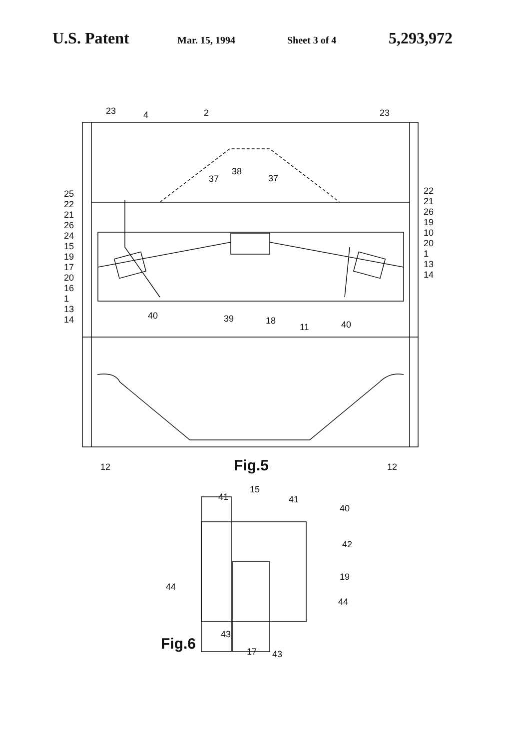U.S. Patent Mar. 15, 1994 Sheet 3 of 4 5,293,972
23 4 2 23
37
38
37
25
22
21
26
24
15
19
17
20
16
1
13
14
22
21
26
19
10
20
1
13
14
40 39 18 40
11
12 12
Fig.5
41
15
41
40
42
19
44
44
43
17 43
Fig.6